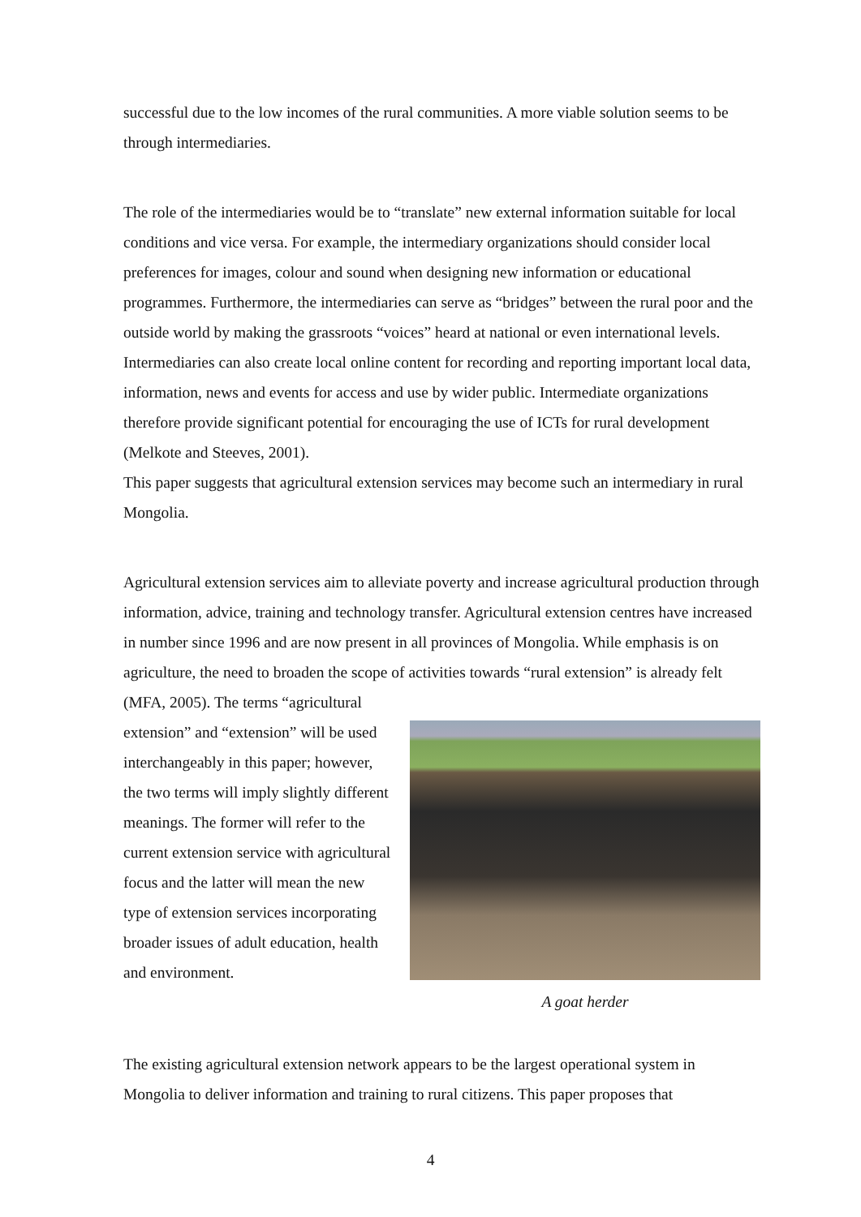successful due to the low incomes of the rural communities. A more viable solution seems to be through intermediaries.
The role of the intermediaries would be to “translate” new external information suitable for local conditions and vice versa. For example, the intermediary organizations should consider local preferences for images, colour and sound when designing new information or educational programmes. Furthermore, the intermediaries can serve as “bridges” between the rural poor and the outside world by making the grassroots “voices” heard at national or even international levels. Intermediaries can also create local online content for recording and reporting important local data, information, news and events for access and use by wider public. Intermediate organizations therefore provide significant potential for encouraging the use of ICTs for rural development (Melkote and Steeves, 2001).
This paper suggests that agricultural extension services may become such an intermediary in rural Mongolia.
Agricultural extension services aim to alleviate poverty and increase agricultural production through information, advice, training and technology transfer. Agricultural extension centres have increased in number since 1996 and are now present in all provinces of Mongolia. While emphasis is on agriculture, the need to broaden the scope of activities towards “rural extension” is already felt (MFA, 2005). The terms “agricultural
extension” and “extension” will be used interchangeably in this paper; however, the two terms will imply slightly different meanings. The former will refer to the current extension service with agricultural focus and the latter will mean the new type of extension services incorporating broader issues of adult education, health and environment.
A goat herder
The existing agricultural extension network appears to be the largest operational system in Mongolia to deliver information and training to rural citizens. This paper proposes that
4